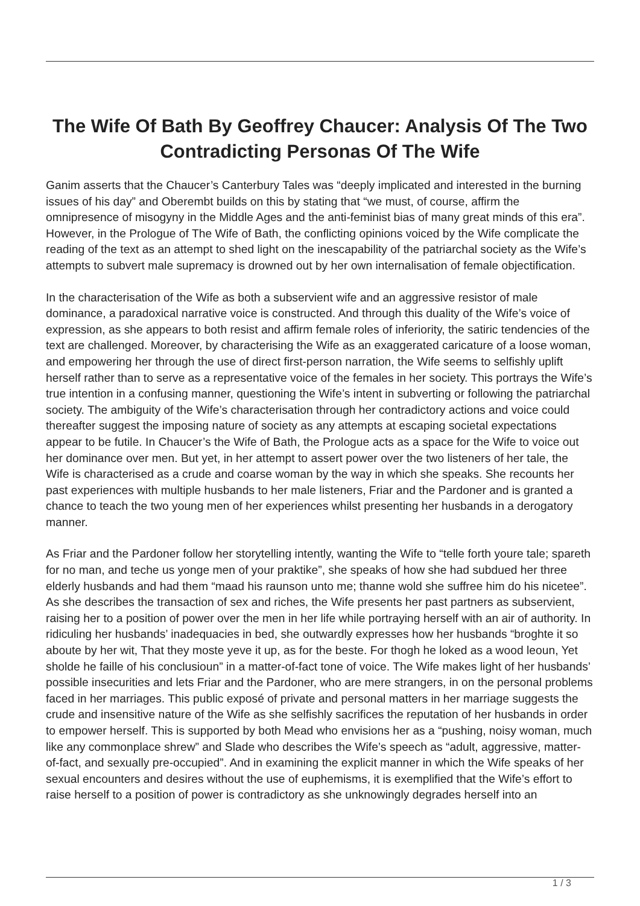The Wife Of Bath By Geoffrey Chaucer: Analysis Of The Two Contradicting Personas Of The Wife
Ganim asserts that the Chaucer’s Canterbury Tales was “deeply implicated and interested in the burning issues of his day” and Oberembt builds on this by stating that “we must, of course, affirm the omnipresence of misogyny in the Middle Ages and the anti-feminist bias of many great minds of this era”. However, in the Prologue of The Wife of Bath, the conflicting opinions voiced by the Wife complicate the reading of the text as an attempt to shed light on the inescapability of the patriarchal society as the Wife’s attempts to subvert male supremacy is drowned out by her own internalisation of female objectification.
In the characterisation of the Wife as both a subservient wife and an aggressive resistor of male dominance, a paradoxical narrative voice is constructed. And through this duality of the Wife’s voice of expression, as she appears to both resist and affirm female roles of inferiority, the satiric tendencies of the text are challenged. Moreover, by characterising the Wife as an exaggerated caricature of a loose woman, and empowering her through the use of direct first-person narration, the Wife seems to selfishly uplift herself rather than to serve as a representative voice of the females in her society. This portrays the Wife’s true intention in a confusing manner, questioning the Wife’s intent in subverting or following the patriarchal society. The ambiguity of the Wife’s characterisation through her contradictory actions and voice could thereafter suggest the imposing nature of society as any attempts at escaping societal expectations appear to be futile. In Chaucer’s the Wife of Bath, the Prologue acts as a space for the Wife to voice out her dominance over men. But yet, in her attempt to assert power over the two listeners of her tale, the Wife is characterised as a crude and coarse woman by the way in which she speaks. She recounts her past experiences with multiple husbands to her male listeners, Friar and the Pardoner and is granted a chance to teach the two young men of her experiences whilst presenting her husbands in a derogatory manner.
As Friar and the Pardoner follow her storytelling intently, wanting the Wife to “telle forth youre tale; spareth for no man, and teche us yonge men of your praktike”, she speaks of how she had subdued her three elderly husbands and had them “maad his raunson unto me; thanne wold she suffree him do his nicetee”. As she describes the transaction of sex and riches, the Wife presents her past partners as subservient, raising her to a position of power over the men in her life while portraying herself with an air of authority. In ridiculing her husbands’ inadequacies in bed, she outwardly expresses how her husbands “broghte it so aboute by her wit, That they moste yeve it up, as for the beste. For thogh he loked as a wood leoun, Yet sholde he faille of his conclusioun” in a matter-of-fact tone of voice. The Wife makes light of her husbands’ possible insecurities and lets Friar and the Pardoner, who are mere strangers, in on the personal problems faced in her marriages. This public exposé of private and personal matters in her marriage suggests the crude and insensitive nature of the Wife as she selfishly sacrifices the reputation of her husbands in order to empower herself. This is supported by both Mead who envisions her as a “pushing, noisy woman, much like any commonplace shrew” and Slade who describes the Wife’s speech as “adult, aggressive, matter-of-fact, and sexually pre-occupied”. And in examining the explicit manner in which the Wife speaks of her sexual encounters and desires without the use of euphemisms, it is exemplified that the Wife’s effort to raise herself to a position of power is contradictory as she unknowingly degrades herself into an
1 / 3